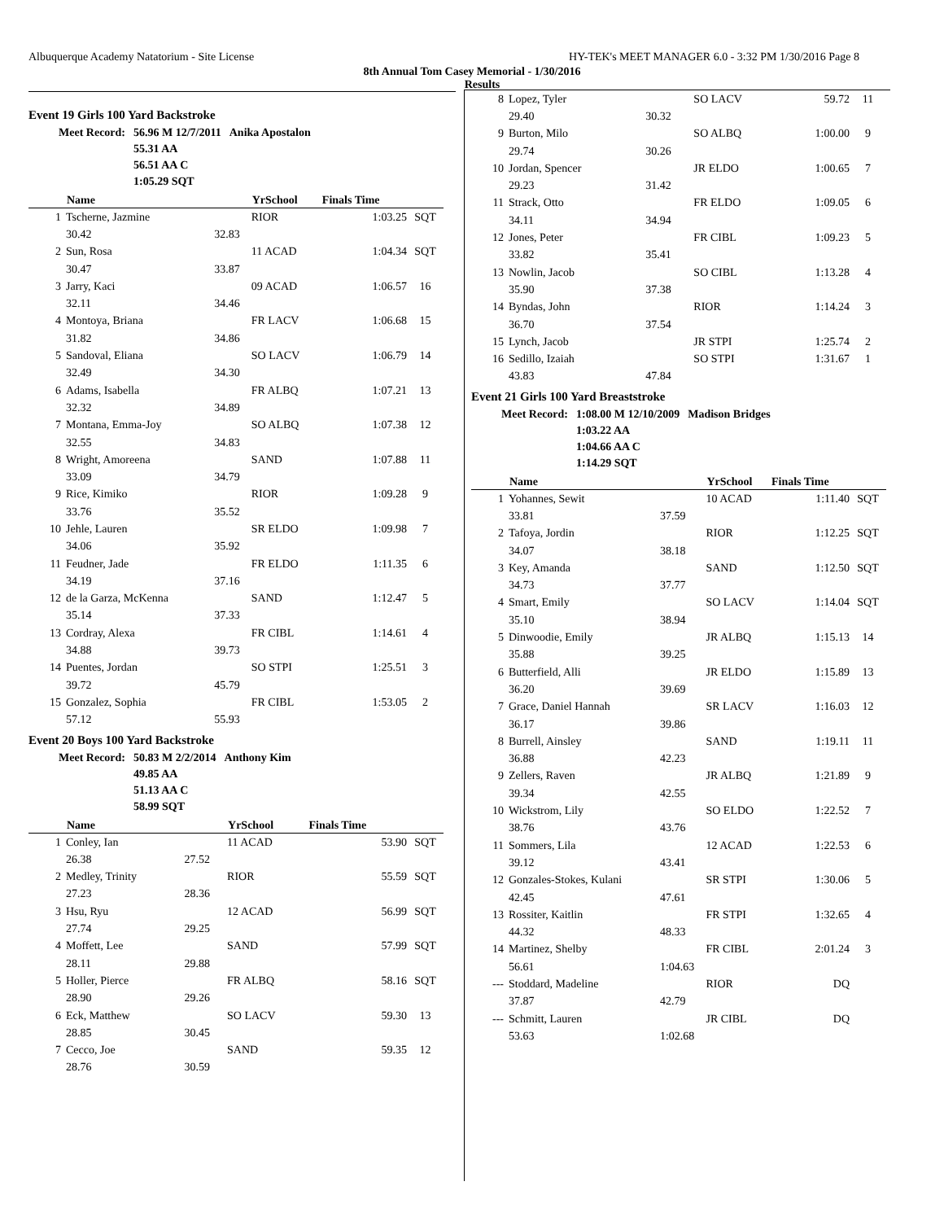Albuquerque Academy Natatorium - Site License HY-TEK's MEET MANAGER 6.0 - 3:32 PM 1/30/2016 Page 8
8th Annual Tom Casey Memorial - 1/30/2016
Results
Event 19 Girls 100 Yard Backstroke
| Meet Record: | 56.96 M 12/7/2011 | Anika Apostalon |
| | 55.31 AA | |
| | 56.51 AA C | |
| | 1:05.29 SQT | |
| | Name | | YrSchool | Finals Time | |
| --- | --- | --- | --- | --- | --- |
| 1 | Tscherne, Jazmine | | RIOR | 1:03.25 | SQT |
| | 30.42 | 32.83 | | | |
| 2 | Sun, Rosa | | 11 ACAD | 1:04.34 | SQT |
| | 30.47 | 33.87 | | | |
| 3 | Jarry, Kaci | | 09 ACAD | 1:06.57 | 16 |
| | 32.11 | 34.46 | | | |
| 4 | Montoya, Briana | | FR LACV | 1:06.68 | 15 |
| | 31.82 | 34.86 | | | |
| 5 | Sandoval, Eliana | | SO LACV | 1:06.79 | 14 |
| | 32.49 | 34.30 | | | |
| 6 | Adams, Isabella | | FR ALBQ | 1:07.21 | 13 |
| | 32.32 | 34.89 | | | |
| 7 | Montana, Emma-Joy | | SO ALBQ | 1:07.38 | 12 |
| | 32.55 | 34.83 | | | |
| 8 | Wright, Amoreena | | SAND | 1:07.88 | 11 |
| | 33.09 | 34.79 | | | |
| 9 | Rice, Kimiko | | RIOR | 1:09.28 | 9 |
| | 33.76 | 35.52 | | | |
| 10 | Jehle, Lauren | | SR ELDO | 1:09.98 | 7 |
| | 34.06 | 35.92 | | | |
| 11 | Feudner, Jade | | FR ELDO | 1:11.35 | 6 |
| | 34.19 | 37.16 | | | |
| 12 | de la Garza, McKenna | | SAND | 1:12.47 | 5 |
| | 35.14 | 37.33 | | | |
| 13 | Cordray, Alexa | | FR CIBL | 1:14.61 | 4 |
| | 34.88 | 39.73 | | | |
| 14 | Puentes, Jordan | | SO STPI | 1:25.51 | 3 |
| | 39.72 | 45.79 | | | |
| 15 | Gonzalez, Sophia | | FR CIBL | 1:53.05 | 2 |
| | 57.12 | 55.93 | | | |
Event 20 Boys 100 Yard Backstroke
| Meet Record: | 50.83 M 2/2/2014 | Anthony Kim |
| | 49.85 AA | |
| | 51.13 AA C | |
| | 58.99 SQT | |
| | Name | | YrSchool | Finals Time | |
| --- | --- | --- | --- | --- | --- |
| 1 | Conley, Ian | | 11 ACAD | 53.90 | SQT |
| | 26.38 | 27.52 | | | |
| 2 | Medley, Trinity | | RIOR | 55.59 | SQT |
| | 27.23 | 28.36 | | | |
| 3 | Hsu, Ryu | | 12 ACAD | 56.99 | SQT |
| | 27.74 | 29.25 | | | |
| 4 | Moffett, Lee | | SAND | 57.99 | SQT |
| | 28.11 | 29.88 | | | |
| 5 | Holler, Pierce | | FR ALBQ | 58.16 | SQT |
| | 28.90 | 29.26 | | | |
| 6 | Eck, Matthew | | SO LACV | 59.30 | 13 |
| | 28.85 | 30.45 | | | |
| 7 | Cecco, Joe | | SAND | 59.35 | 12 |
| | 28.76 | 30.59 | | | |
| 8 | Lopez, Tyler | | SO LACV | 59.72 | 11 |
| | 29.40 | 30.32 | | | |
| 9 | Burton, Milo | | SO ALBQ | 1:00.00 | 9 |
| | 29.74 | 30.26 | | | |
| 10 | Jordan, Spencer | | JR ELDO | 1:00.65 | 7 |
| | 29.23 | 31.42 | | | |
| 11 | Strack, Otto | | FR ELDO | 1:09.05 | 6 |
| | 34.11 | 34.94 | | | |
| 12 | Jones, Peter | | FR CIBL | 1:09.23 | 5 |
| | 33.82 | 35.41 | | | |
| 13 | Nowlin, Jacob | | SO CIBL | 1:13.28 | 4 |
| | 35.90 | 37.38 | | | |
| 14 | Byndas, John | | RIOR | 1:14.24 | 3 |
| | 36.70 | 37.54 | | | |
| 15 | Lynch, Jacob | | JR STPI | 1:25.74 | 2 |
| 16 | Sedillo, Izaiah | | SO STPI | 1:31.67 | 1 |
| | 43.83 | 47.84 | | | |
Event 21 Girls 100 Yard Breaststroke
| Meet Record: | 1:08.00 M 12/10/2009 | Madison Bridges |
| | 1:03.22 AA | |
| | 1:04.66 AA C | |
| | 1:14.29 SQT | |
| | Name | | YrSchool | Finals Time | |
| --- | --- | --- | --- | --- | --- |
| 1 | Yohannes, Sewit | | 10 ACAD | 1:11.40 | SQT |
| | 33.81 | 37.59 | | | |
| 2 | Tafoya, Jordin | | RIOR | 1:12.25 | SQT |
| | 34.07 | 38.18 | | | |
| 3 | Key, Amanda | | SAND | 1:12.50 | SQT |
| | 34.73 | 37.77 | | | |
| 4 | Smart, Emily | | SO LACV | 1:14.04 | SQT |
| | 35.10 | 38.94 | | | |
| 5 | Dinwoodie, Emily | | JR ALBQ | 1:15.13 | 14 |
| | 35.88 | 39.25 | | | |
| 6 | Butterfield, Alli | | JR ELDO | 1:15.89 | 13 |
| | 36.20 | 39.69 | | | |
| 7 | Grace, Daniel Hannah | | SR LACV | 1:16.03 | 12 |
| | 36.17 | 39.86 | | | |
| 8 | Burrell, Ainsley | | SAND | 1:19.11 | 11 |
| | 36.88 | 42.23 | | | |
| 9 | Zellers, Raven | | JR ALBQ | 1:21.89 | 9 |
| | 39.34 | 42.55 | | | |
| 10 | Wickstrom, Lily | | SO ELDO | 1:22.52 | 7 |
| | 38.76 | 43.76 | | | |
| 11 | Sommers, Lila | | 12 ACAD | 1:22.53 | 6 |
| | 39.12 | 43.41 | | | |
| 12 | Gonzales-Stokes, Kulani | | SR STPI | 1:30.06 | 5 |
| | 42.45 | 47.61 | | | |
| 13 | Rossiter, Kaitlin | | FR STPI | 1:32.65 | 4 |
| | 44.32 | 48.33 | | | |
| 14 | Martinez, Shelby | | FR CIBL | 2:01.24 | 3 |
| | 56.61 | 1:04.63 | | | |
| --- | Stoddard, Madeline | | RIOR | DQ | |
| | 37.87 | 42.79 | | | |
| --- | Schmitt, Lauren | | JR CIBL | DQ | |
| | 53.63 | 1:02.68 | | | |